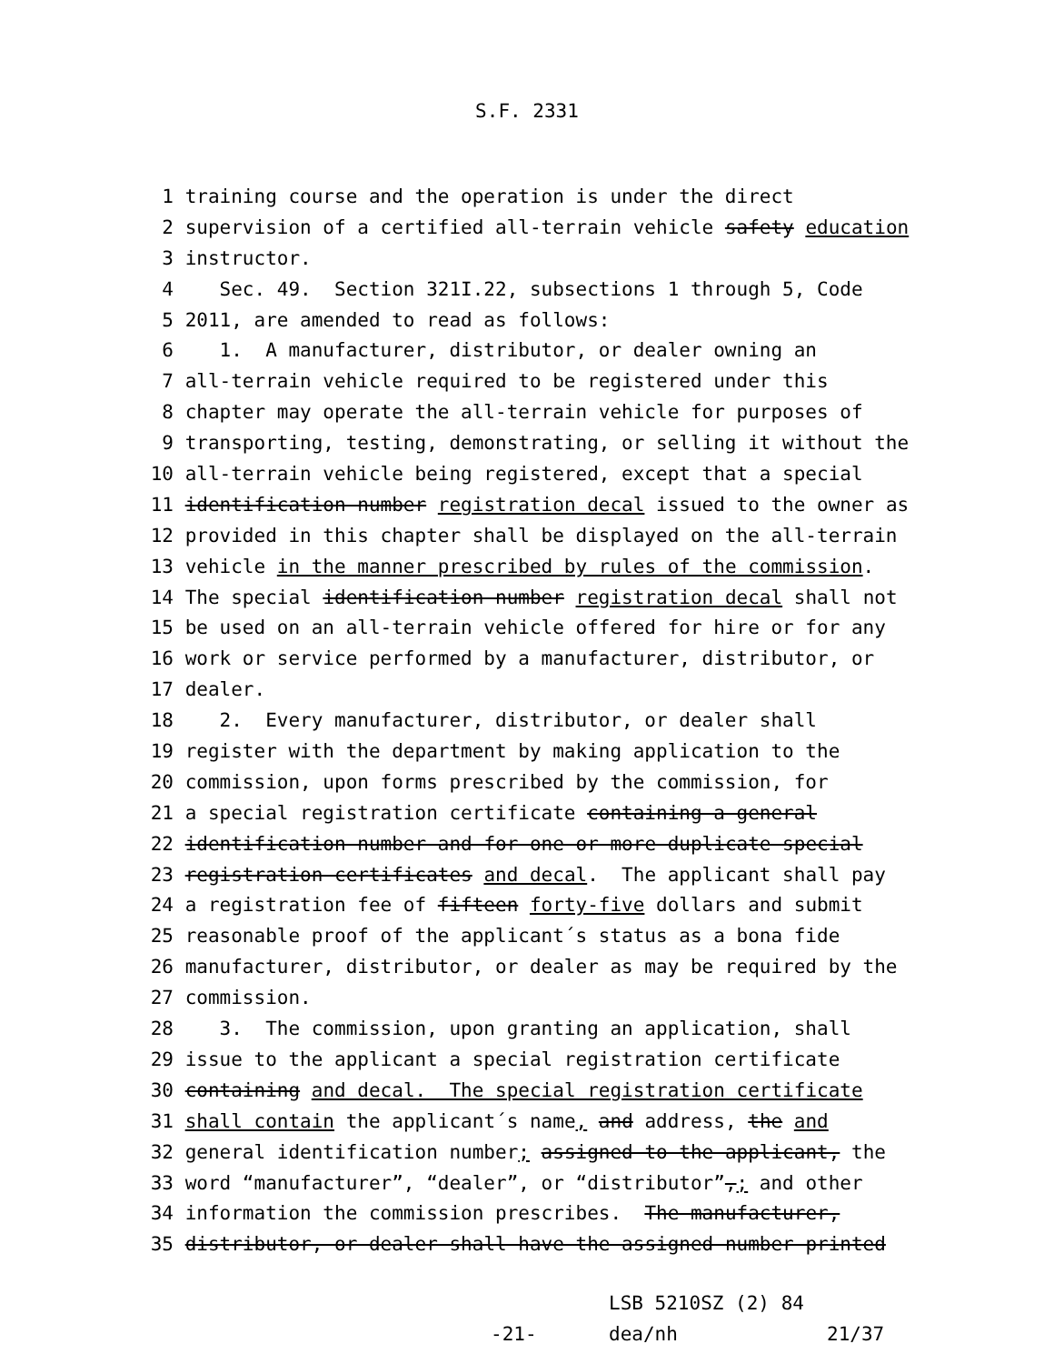S.F. 2331
1 training course and the operation is under the direct
2 supervision of a certified all-terrain vehicle safety education
3 instructor.
4 Sec. 49. Section 321I.22, subsections 1 through 5, Code
5 2011, are amended to read as follows:
6 1. A manufacturer, distributor, or dealer owning an
7 all-terrain vehicle required to be registered under this
8 chapter may operate the all-terrain vehicle for purposes of
9 transporting, testing, demonstrating, or selling it without the
10 all-terrain vehicle being registered, except that a special
11 identification number registration decal issued to the owner as
12 provided in this chapter shall be displayed on the all-terrain
13 vehicle in the manner prescribed by rules of the commission.
14 The special identification number registration decal shall not
15 be used on an all-terrain vehicle offered for hire or for any
16 work or service performed by a manufacturer, distributor, or
17 dealer.
18 2. Every manufacturer, distributor, or dealer shall
19 register with the department by making application to the
20 commission, upon forms prescribed by the commission, for
21 a special registration certificate containing a general
22 identification number and for one or more duplicate special
23 registration certificates and decal. The applicant shall pay
24 a registration fee of fifteen forty-five dollars and submit
25 reasonable proof of the applicant´s status as a bona fide
26 manufacturer, distributor, or dealer as may be required by the
27 commission.
28 3. The commission, upon granting an application, shall
29 issue to the applicant a special registration certificate
30 containing and decal. The special registration certificate
31 shall contain the applicant´s name, and address, the and
32 general identification number; assigned to the applicant, the
33 word “manufacturer”, “dealer”, or “distributor”,; and other
34 information the commission prescribes. The manufacturer,
35 distributor, or dealer shall have the assigned number printed
-21-
LSB 5210SZ (2) 84
dea/nh
21/37